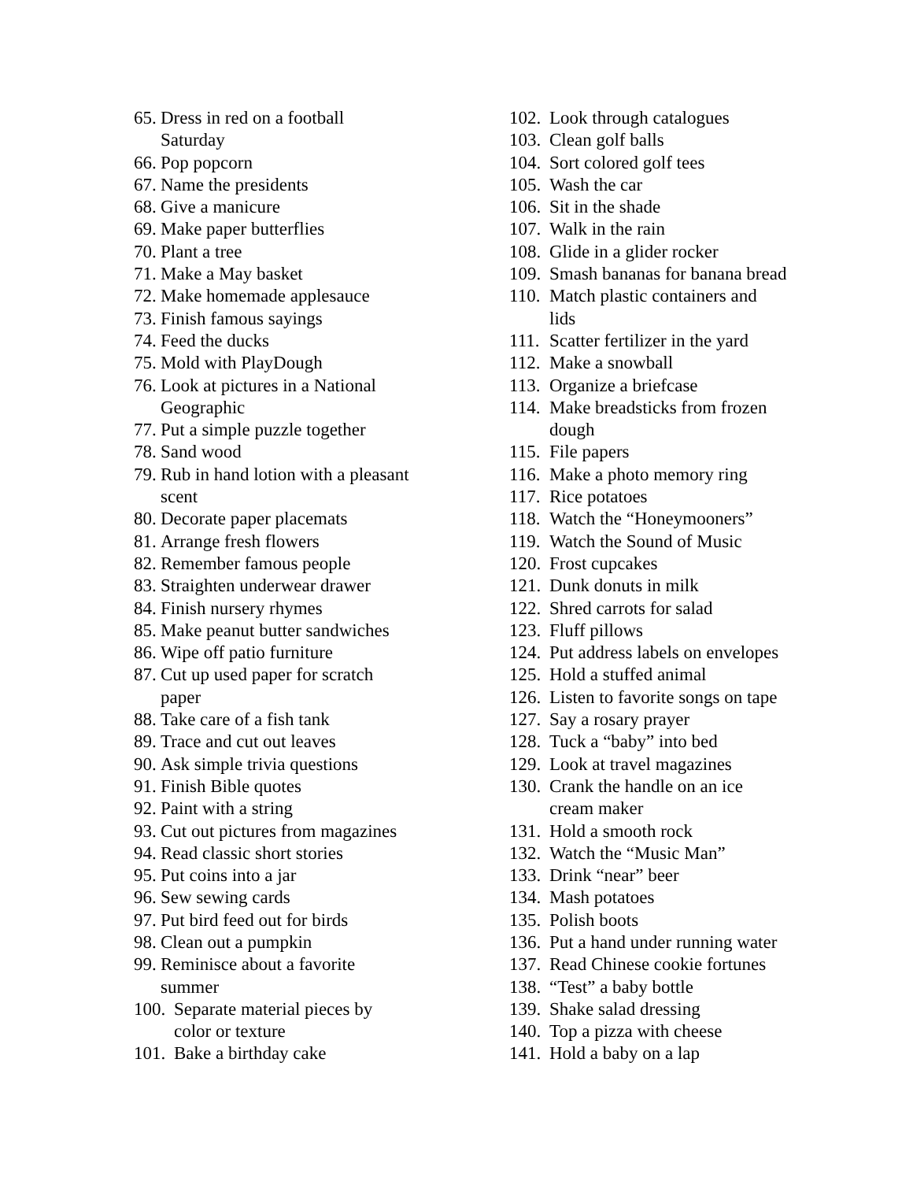65. Dress in red on a football
Saturday
66. Pop popcorn
67. Name the presidents
68. Give a manicure
69. Make paper butterflies
70. Plant a tree
71. Make a May basket
72. Make homemade applesauce
73. Finish famous sayings
74. Feed the ducks
75. Mold with PlayDough
76. Look at pictures in a National
Geographic
77. Put a simple puzzle together
78. Sand wood
79. Rub in hand lotion with a pleasant
scent
80. Decorate paper placemats
81. Arrange fresh flowers
82. Remember famous people
83. Straighten underwear drawer
84. Finish nursery rhymes
85. Make peanut butter sandwiches
86. Wipe off patio furniture
87. Cut up used paper for scratch
paper
88. Take care of a fish tank
89. Trace and cut out leaves
90. Ask simple trivia questions
91. Finish Bible quotes
92. Paint with a string
93. Cut out pictures from magazines
94. Read classic short stories
95. Put coins into a jar
96. Sew sewing cards
97. Put bird feed out for birds
98. Clean out a pumpkin
99. Reminisce about a favorite
summer
100. Separate material pieces by
color or texture
101. Bake a birthday cake
102. Look through catalogues
103. Clean golf balls
104. Sort colored golf tees
105. Wash the car
106. Sit in the shade
107. Walk in the rain
108. Glide in a glider rocker
109. Smash bananas for banana bread
110. Match plastic containers and
lids
111. Scatter fertilizer in the yard
112. Make a snowball
113. Organize a briefcase
114. Make breadsticks from frozen
dough
115. File papers
116. Make a photo memory ring
117. Rice potatoes
118. Watch the “Honeymooners”
119. Watch the Sound of Music
120. Frost cupcakes
121. Dunk donuts in milk
122. Shred carrots for salad
123. Fluff pillows
124. Put address labels on envelopes
125. Hold a stuffed animal
126. Listen to favorite songs on tape
127. Say a rosary prayer
128. Tuck a “baby” into bed
129. Look at travel magazines
130. Crank the handle on an ice
cream maker
131. Hold a smooth rock
132. Watch the “Music Man”
133. Drink “near” beer
134. Mash potatoes
135. Polish boots
136. Put a hand under running water
137. Read Chinese cookie fortunes
138. “Test” a baby bottle
139. Shake salad dressing
140. Top a pizza with cheese
141. Hold a baby on a lap